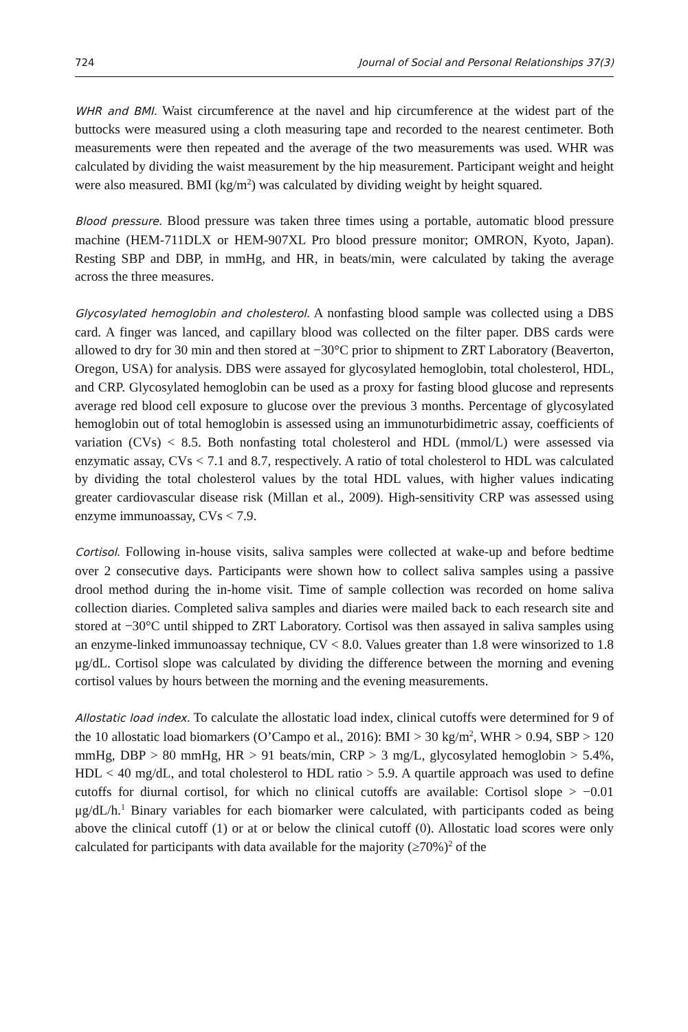724 Journal of Social and Personal Relationships 37(3)
WHR and BMI. Waist circumference at the navel and hip circumference at the widest part of the buttocks were measured using a cloth measuring tape and recorded to the nearest centimeter. Both measurements were then repeated and the average of the two measurements was used. WHR was calculated by dividing the waist measurement by the hip measurement. Participant weight and height were also measured. BMI (kg/m<sup>2</sup>) was calculated by dividing weight by height squared.
Blood pressure. Blood pressure was taken three times using a portable, automatic blood pressure machine (HEM-711DLX or HEM-907XL Pro blood pressure monitor; OMRON, Kyoto, Japan). Resting SBP and DBP, in mmHg, and HR, in beats/min, were calculated by taking the average across the three measures.
Glycosylated hemoglobin and cholesterol. A nonfasting blood sample was collected using a DBS card. A finger was lanced, and capillary blood was collected on the filter paper. DBS cards were allowed to dry for 30 min and then stored at −30°C prior to shipment to ZRT Laboratory (Beaverton, Oregon, USA) for analysis. DBS were assayed for glycosylated hemoglobin, total cholesterol, HDL, and CRP. Glycosylated hemoglobin can be used as a proxy for fasting blood glucose and represents average red blood cell exposure to glucose over the previous 3 months. Percentage of glycosylated hemoglobin out of total hemoglobin is assessed using an immunoturbidimetric assay, coefficients of variation (CVs) < 8.5. Both nonfasting total cholesterol and HDL (mmol/L) were assessed via enzymatic assay, CVs < 7.1 and 8.7, respectively. A ratio of total cholesterol to HDL was calculated by dividing the total cholesterol values by the total HDL values, with higher values indicating greater cardiovascular disease risk (Millan et al., 2009). High-sensitivity CRP was assessed using enzyme immunoassay, CVs < 7.9.
Cortisol. Following in-house visits, saliva samples were collected at wake-up and before bedtime over 2 consecutive days. Participants were shown how to collect saliva samples using a passive drool method during the in-home visit. Time of sample collection was recorded on home saliva collection diaries. Completed saliva samples and diaries were mailed back to each research site and stored at −30°C until shipped to ZRT Laboratory. Cortisol was then assayed in saliva samples using an enzyme-linked immunoassay technique, CV < 8.0. Values greater than 1.8 were winsorized to 1.8 μg/dL. Cortisol slope was calculated by dividing the difference between the morning and evening cortisol values by hours between the morning and the evening measurements.
Allostatic load index. To calculate the allostatic load index, clinical cutoffs were determined for 9 of the 10 allostatic load biomarkers (O’Campo et al., 2016): BMI > 30 kg/m<sup>2</sup>, WHR > 0.94, SBP > 120 mmHg, DBP > 80 mmHg, HR > 91 beats/min, CRP > 3 mg/L, glycosylated hemoglobin > 5.4%, HDL < 40 mg/dL, and total cholesterol to HDL ratio > 5.9. A quartile approach was used to define cutoffs for diurnal cortisol, for which no clinical cutoffs are available: Cortisol slope > −0.01 μg/dL/h.<sup>1</sup> Binary variables for each biomarker were calculated, with participants coded as being above the clinical cutoff (1) or at or below the clinical cutoff (0). Allostatic load scores were only calculated for participants with data available for the majority (≥70%)<sup>2</sup> of the